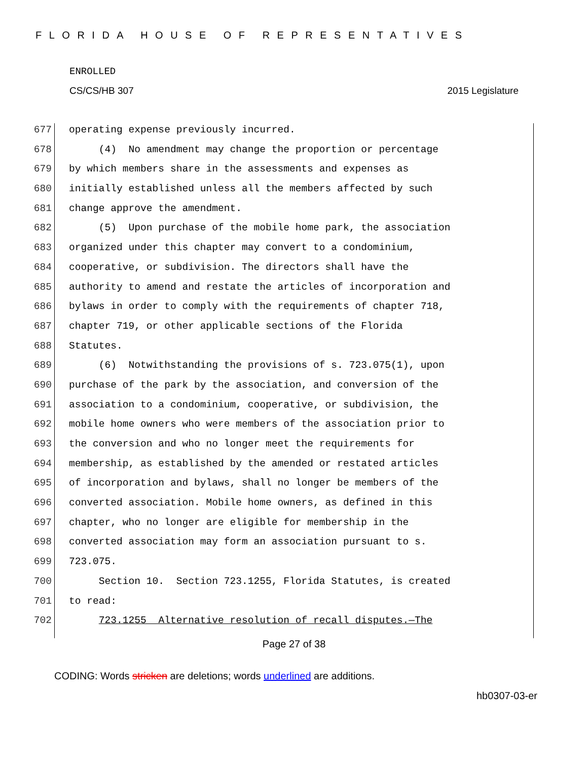FLORIDA HOUSE OF REPRESENTATIVES
ENROLLED
CS/CS/HB 307 2015 Legislature
677 operating expense previously incurred.
678 (4) No amendment may change the proportion or percentage
679 by which members share in the assessments and expenses as
680 initially established unless all the members affected by such
681 change approve the amendment.
682 (5) Upon purchase of the mobile home park, the association
683 organized under this chapter may convert to a condominium,
684 cooperative, or subdivision. The directors shall have the
685 authority to amend and restate the articles of incorporation and
686 bylaws in order to comply with the requirements of chapter 718,
687 chapter 719, or other applicable sections of the Florida
688 Statutes.
689 (6) Notwithstanding the provisions of s. 723.075(1), upon
690 purchase of the park by the association, and conversion of the
691 association to a condominium, cooperative, or subdivision, the
692 mobile home owners who were members of the association prior to
693 the conversion and who no longer meet the requirements for
694 membership, as established by the amended or restated articles
695 of incorporation and bylaws, shall no longer be members of the
696 converted association. Mobile home owners, as defined in this
697 chapter, who no longer are eligible for membership in the
698 converted association may form an association pursuant to s.
699 723.075.
700 Section 10. Section 723.1255, Florida Statutes, is created
701 to read:
702 723.1255 Alternative resolution of recall disputes.—The
Page 27 of 38
CODING: Words stricken are deletions; words underlined are additions.
hb0307-03-er